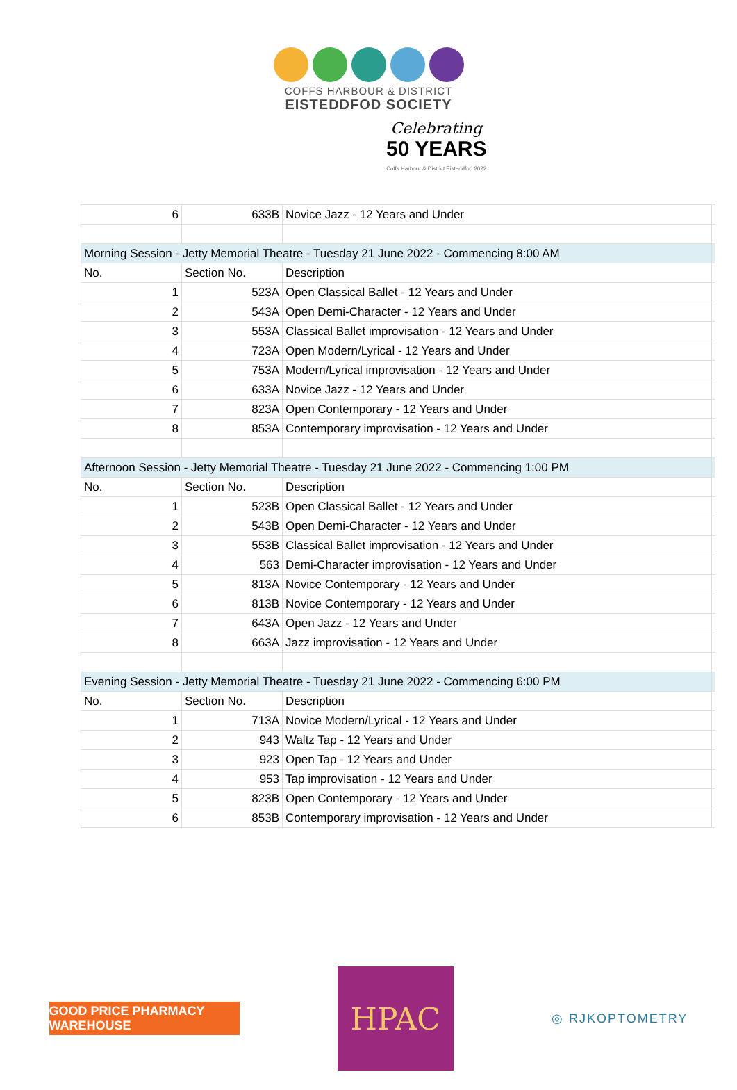COFFS HARBOUR & DISTRICT
EISTEDDFOD SOCIETY
Celebrating
50 YEARS
Coffs Harbour & District Eisteddfod 2022
| 6 | 633B | Novice Jazz - 12 Years and Under | |
| Morning Session - Jetty Memorial Theatre - Tuesday 21 June 2022 - Commencing 8:00 AM | | | |
| No. | Section No. | Description | |
| 1 | 523A | Open Classical Ballet - 12 Years and Under | |
| 2 | 543A | Open Demi-Character - 12 Years and Under | |
| 3 | 553A | Classical Ballet improvisation - 12 Years and Under | |
| 4 | 723A | Open Modern/Lyrical - 12 Years and Under | |
| 5 | 753A | Modern/Lyrical improvisation - 12 Years and Under | |
| 6 | 633A | Novice Jazz - 12 Years and Under | |
| 7 | 823A | Open Contemporary - 12 Years and Under | |
| 8 | 853A | Contemporary improvisation - 12 Years and Under | |
| Afternoon Session - Jetty Memorial Theatre - Tuesday 21 June 2022 - Commencing 1:00 PM | | | |
| No. | Section No. | Description | |
| 1 | 523B | Open Classical Ballet - 12 Years and Under | |
| 2 | 543B | Open Demi-Character - 12 Years and Under | |
| 3 | 553B | Classical Ballet improvisation - 12 Years and Under | |
| 4 | 563 | Demi-Character improvisation - 12 Years and Under | |
| 5 | 813A | Novice Contemporary - 12 Years and Under | |
| 6 | 813B | Novice Contemporary - 12 Years and Under | |
| 7 | 643A | Open Jazz - 12 Years and Under | |
| 8 | 663A | Jazz improvisation - 12 Years and Under | |
| Evening Session - Jetty Memorial Theatre - Tuesday 21 June 2022 - Commencing 6:00 PM | | | |
| No. | Section No. | Description | |
| 1 | 713A | Novice Modern/Lyrical - 12 Years and Under | |
| 2 | 943 | Waltz Tap - 12 Years and Under | |
| 3 | 923 | Open Tap - 12 Years and Under | |
| 4 | 953 | Tap improvisation - 12 Years and Under | |
| 5 | 823B | Open Contemporary - 12 Years and Under | |
| 6 | 853B | Contemporary improvisation - 12 Years and Under | |
GOOD PRICE PHARMACY WAREHOUSE
HPAC
◎ RJKOPTOMETRY